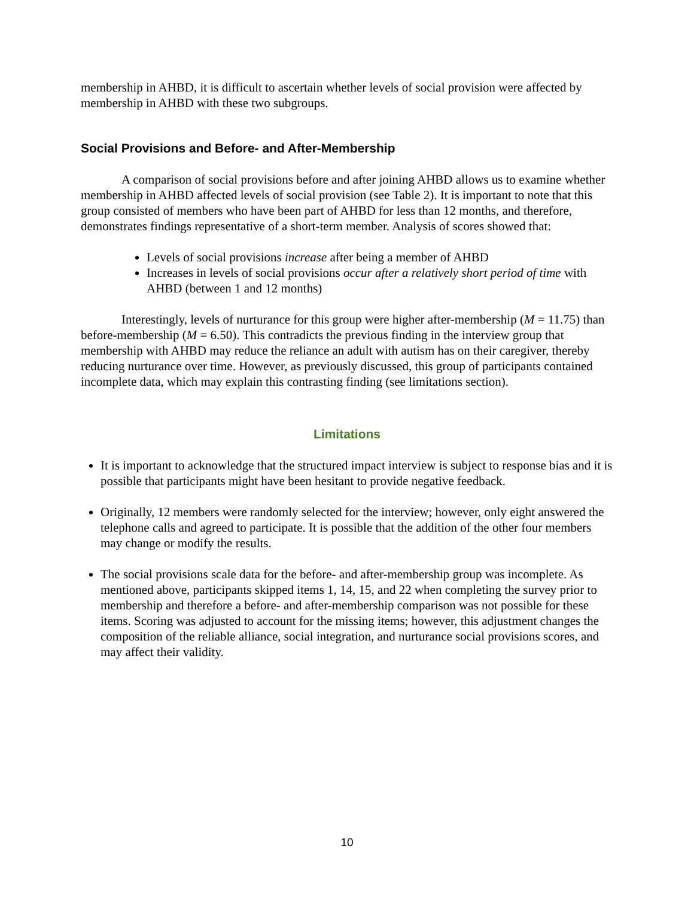membership in AHBD, it is difficult to ascertain whether levels of social provision were affected by membership in AHBD with these two subgroups.
Social Provisions and Before- and After-Membership
A comparison of social provisions before and after joining AHBD allows us to examine whether membership in AHBD affected levels of social provision (see Table 2). It is important to note that this group consisted of members who have been part of AHBD for less than 12 months, and therefore, demonstrates findings representative of a short-term member. Analysis of scores showed that:
Levels of social provisions increase after being a member of AHBD
Increases in levels of social provisions occur after a relatively short period of time with AHBD (between 1 and 12 months)
Interestingly, levels of nurturance for this group were higher after-membership (M = 11.75) than before-membership (M = 6.50). This contradicts the previous finding in the interview group that membership with AHBD may reduce the reliance an adult with autism has on their caregiver, thereby reducing nurturance over time. However, as previously discussed, this group of participants contained incomplete data, which may explain this contrasting finding (see limitations section).
Limitations
It is important to acknowledge that the structured impact interview is subject to response bias and it is possible that participants might have been hesitant to provide negative feedback.
Originally, 12 members were randomly selected for the interview; however, only eight answered the telephone calls and agreed to participate. It is possible that the addition of the other four members may change or modify the results.
The social provisions scale data for the before- and after-membership group was incomplete. As mentioned above, participants skipped items 1, 14, 15, and 22 when completing the survey prior to membership and therefore a before- and after-membership comparison was not possible for these items. Scoring was adjusted to account for the missing items; however, this adjustment changes the composition of the reliable alliance, social integration, and nurturance social provisions scores, and may affect their validity.
10